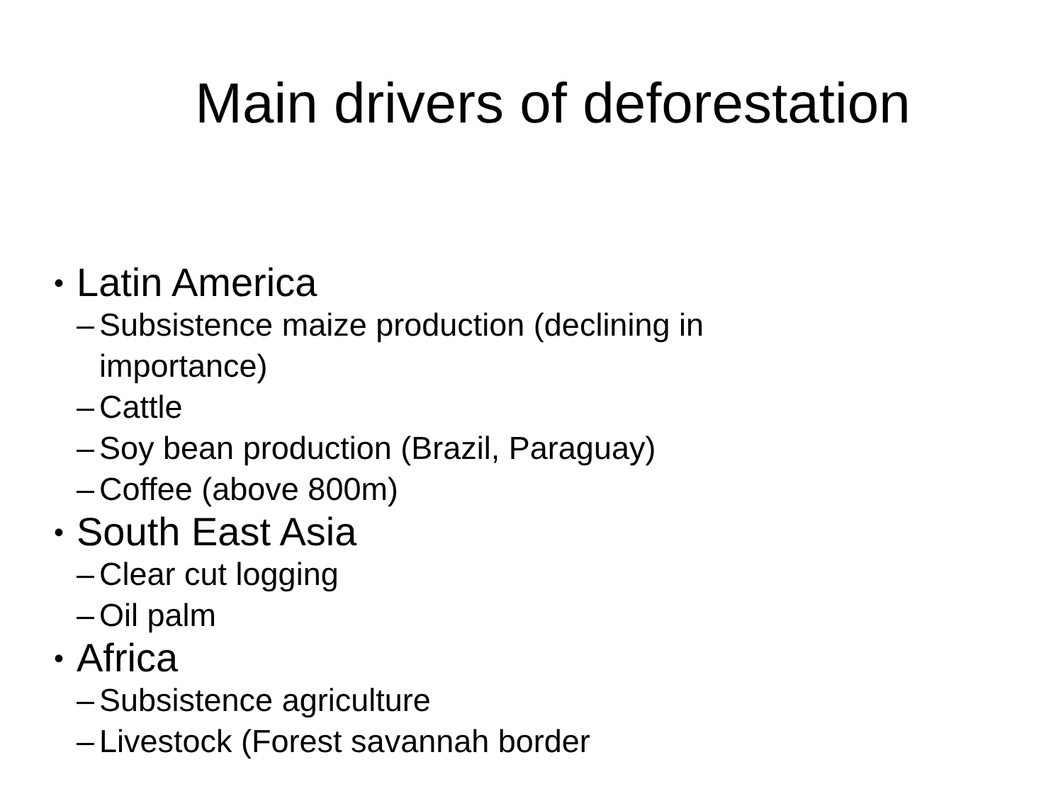Main drivers of deforestation
• Latin America
– Subsistence maize production (declining in
importance)
– Cattle
– Soy bean production (Brazil, Paraguay)
– Coffee (above 800m)
• South East Asia
– Clear cut logging
– Oil palm
• Africa
– Subsistence agriculture
– Livestock (Forest savannah border